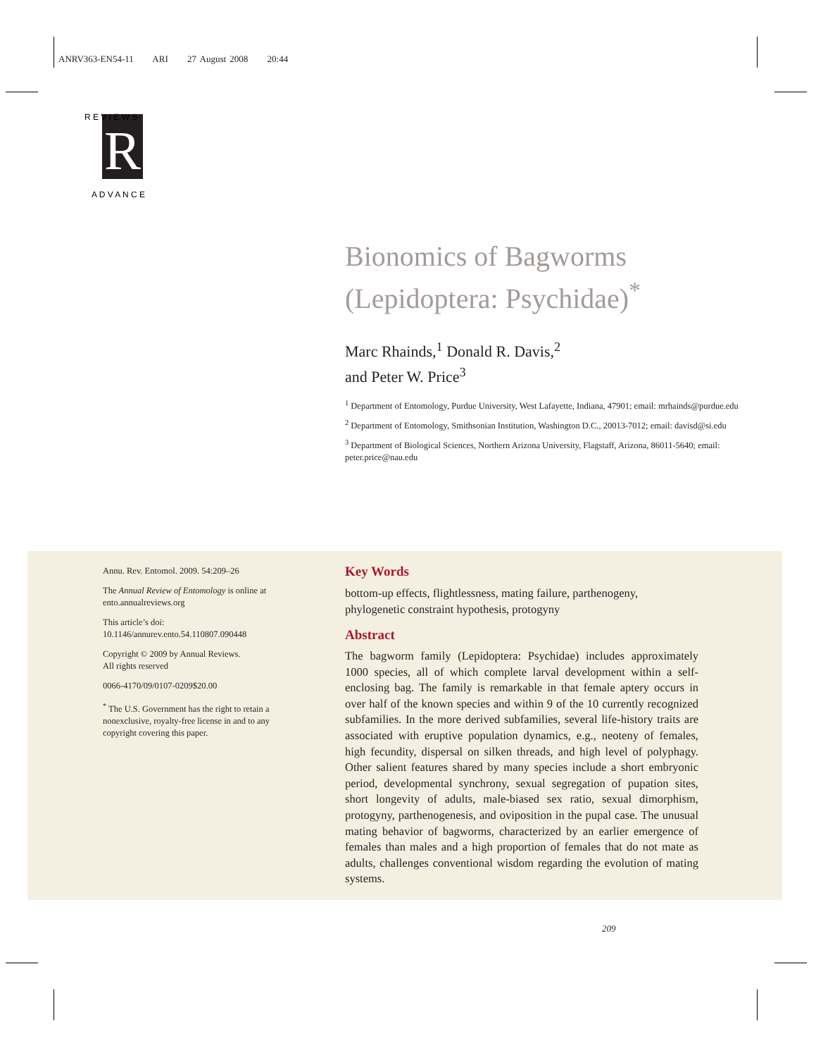ANRV363-EN54-11 ARI 27 August 2008 20:44
R
R E V I E W S
A D V A N C E
Bionomics of Bagworms (Lepidoptera: Psychidae)<sup>*</sup>
Marc Rhainds,<sup>1</sup> Donald R. Davis,<sup>2</sup>
and Peter W. Price<sup>3</sup>
<sup>1</sup> Department of Entomology, Purdue University, West Lafayette, Indiana, 47901; email: mrhainds@purdue.edu
<sup>2</sup> Department of Entomology, Smithsonian Institution, Washington D.C., 20013-7012; email: davisd@si.edu
<sup>3</sup> Department of Biological Sciences, Northern Arizona University, Flagstaff, Arizona, 86011-5640; email: peter.price@nau.edu
Annu. Rev. Entomol. 2009. 54:209–26
The Annual Review of Entomology is online at ento.annualreviews.org
This article’s doi:
10.1146/annurev.ento.54.110807.090448
Copyright © 2009 by Annual Reviews.
All rights reserved
0066-4170/09/0107-0209$20.00
<sup>*</sup> The U.S. Government has the right to retain a nonexclusive, royalty-free license in and to any copyright covering this paper.
Key Words
bottom-up effects, flightlessness, mating failure, parthenogeny, phylogenetic constraint hypothesis, protogyny
Abstract
The bagworm family (Lepidoptera: Psychidae) includes approximately 1000 species, all of which complete larval development within a self-enclosing bag. The family is remarkable in that female aptery occurs in over half of the known species and within 9 of the 10 currently recognized subfamilies. In the more derived subfamilies, several life-history traits are associated with eruptive population dynamics, e.g., neoteny of females, high fecundity, dispersal on silken threads, and high level of polyphagy. Other salient features shared by many species include a short embryonic period, developmental synchrony, sexual segregation of pupation sites, short longevity of adults, male-biased sex ratio, sexual dimorphism, protogyny, parthenogenesis, and oviposition in the pupal case. The unusual mating behavior of bagworms, characterized by an earlier emergence of females than males and a high proportion of females that do not mate as adults, challenges conventional wisdom regarding the evolution of mating systems.
209